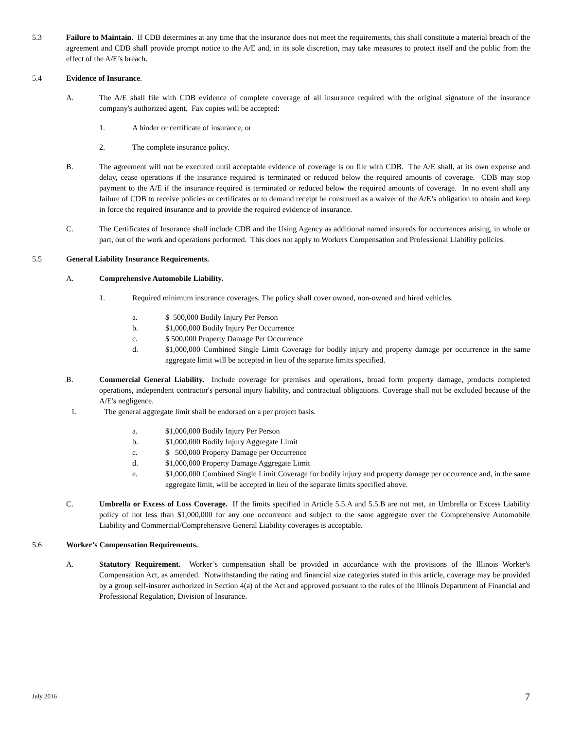5.3 Failure to Maintain. If CDB determines at any time that the insurance does not meet the requirements, this shall constitute a material breach of the agreement and CDB shall provide prompt notice to the A/E and, in its sole discretion, may take measures to protect itself and the public from the effect of the A/E’s breach.
5.4 Evidence of Insurance.
A. The A/E shall file with CDB evidence of complete coverage of all insurance required with the original signature of the insurance company's authorized agent. Fax copies will be accepted:
1. A binder or certificate of insurance, or
2. The complete insurance policy.
B. The agreement will not be executed until acceptable evidence of coverage is on file with CDB. The A/E shall, at its own expense and delay, cease operations if the insurance required is terminated or reduced below the required amounts of coverage. CDB may stop payment to the A/E if the insurance required is terminated or reduced below the required amounts of coverage. In no event shall any failure of CDB to receive policies or certificates or to demand receipt be construed as a waiver of the A/E’s obligation to obtain and keep in force the required insurance and to provide the required evidence of insurance.
C. The Certificates of Insurance shall include CDB and the Using Agency as additional named insureds for occurrences arising, in whole or part, out of the work and operations performed. This does not apply to Workers Compensation and Professional Liability policies.
5.5 General Liability Insurance Requirements.
A. Comprehensive Automobile Liability.
1. Required minimum insurance coverages. The policy shall cover owned, non-owned and hired vehicles.
a. $ 500,000 Bodily Injury Per Person
b. $1,000,000 Bodily Injury Per Occurrence
c. $ 500,000 Property Damage Per Occurrence
d. $1,000,000 Combined Single Limit Coverage for bodily injury and property damage per occurrence in the same aggregate limit will be accepted in lieu of the separate limits specified.
B. Commercial General Liability. Include coverage for premises and operations, broad form property damage, products completed operations, independent contractor's personal injury liability, and contractual obligations. Coverage shall not be excluded because of the A/E's negligence.
1. The general aggregate limit shall be endorsed on a per project basis.
a. $1,000,000 Bodily Injury Per Person
b. $1,000,000 Bodily Injury Aggregate Limit
c. $ 500,000 Property Damage per Occurrence
d. $1,000,000 Property Damage Aggregate Limit
e. $1,000,000 Combined Single Limit Coverage for bodily injury and property damage per occurrence and, in the same aggregate limit, will be accepted in lieu of the separate limits specified above.
C. Umbrella or Excess of Loss Coverage. If the limits specified in Article 5.5.A and 5.5.B are not met, an Umbrella or Excess Liability policy of not less than $1,000,000 for any one occurrence and subject to the same aggregate over the Comprehensive Automobile Liability and Commercial/Comprehensive General Liability coverages is acceptable.
5.6 Worker’s Compensation Requirements.
A. Statutory Requirement. Worker’s compensation shall be provided in accordance with the provisions of the Illinois Worker's Compensation Act, as amended. Notwithstanding the rating and financial size categories stated in this article, coverage may be provided by a group self-insurer authorized in Section 4(a) of the Act and approved pursuant to the rules of the Illinois Department of Financial and Professional Regulation, Division of Insurance.
July 2016 7